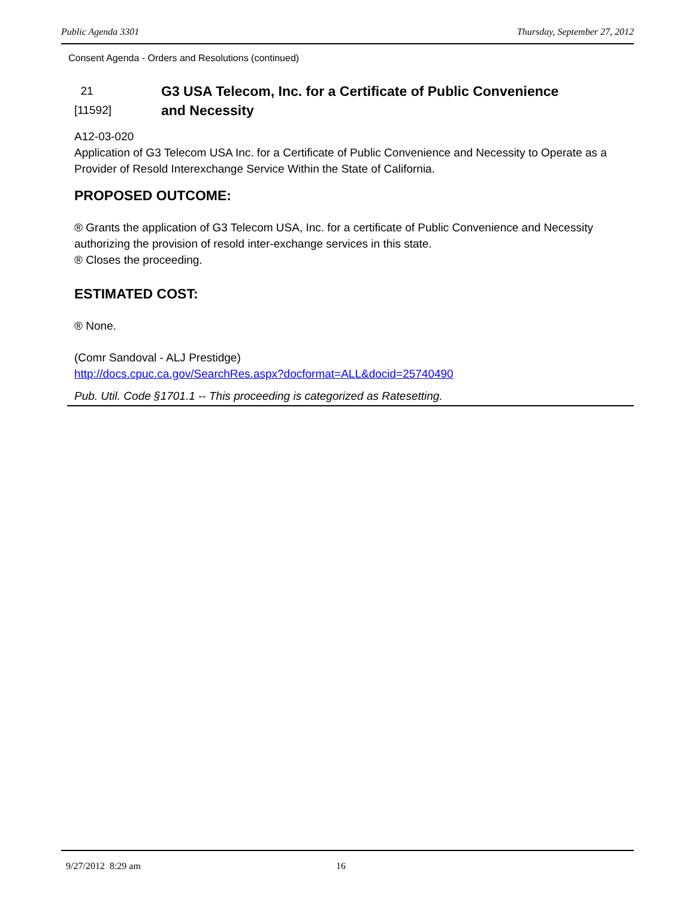Public Agenda 3301 Thursday, September 27, 2012
Consent Agenda - Orders and Resolutions (continued)
21
[11592]
G3 USA Telecom, Inc. for a Certificate of Public Convenience
and Necessity
A12-03-020
Application of G3 Telecom USA Inc. for a Certificate of Public Convenience and Necessity to Operate as a Provider of Resold Interexchange Service Within the State of California.
PROPOSED OUTCOME:
® Grants the application of G3 Telecom USA, Inc. for a certificate of Public Convenience and Necessity authorizing the provision of resold inter-exchange services in this state.
® Closes the proceeding.
ESTIMATED COST:
® None.
(Comr Sandoval - ALJ Prestidge)
http://docs.cpuc.ca.gov/SearchRes.aspx?docformat=ALL&docid=25740490
Pub. Util. Code §1701.1 -- This proceeding is categorized as Ratesetting.
9/27/2012 8:29 am 16